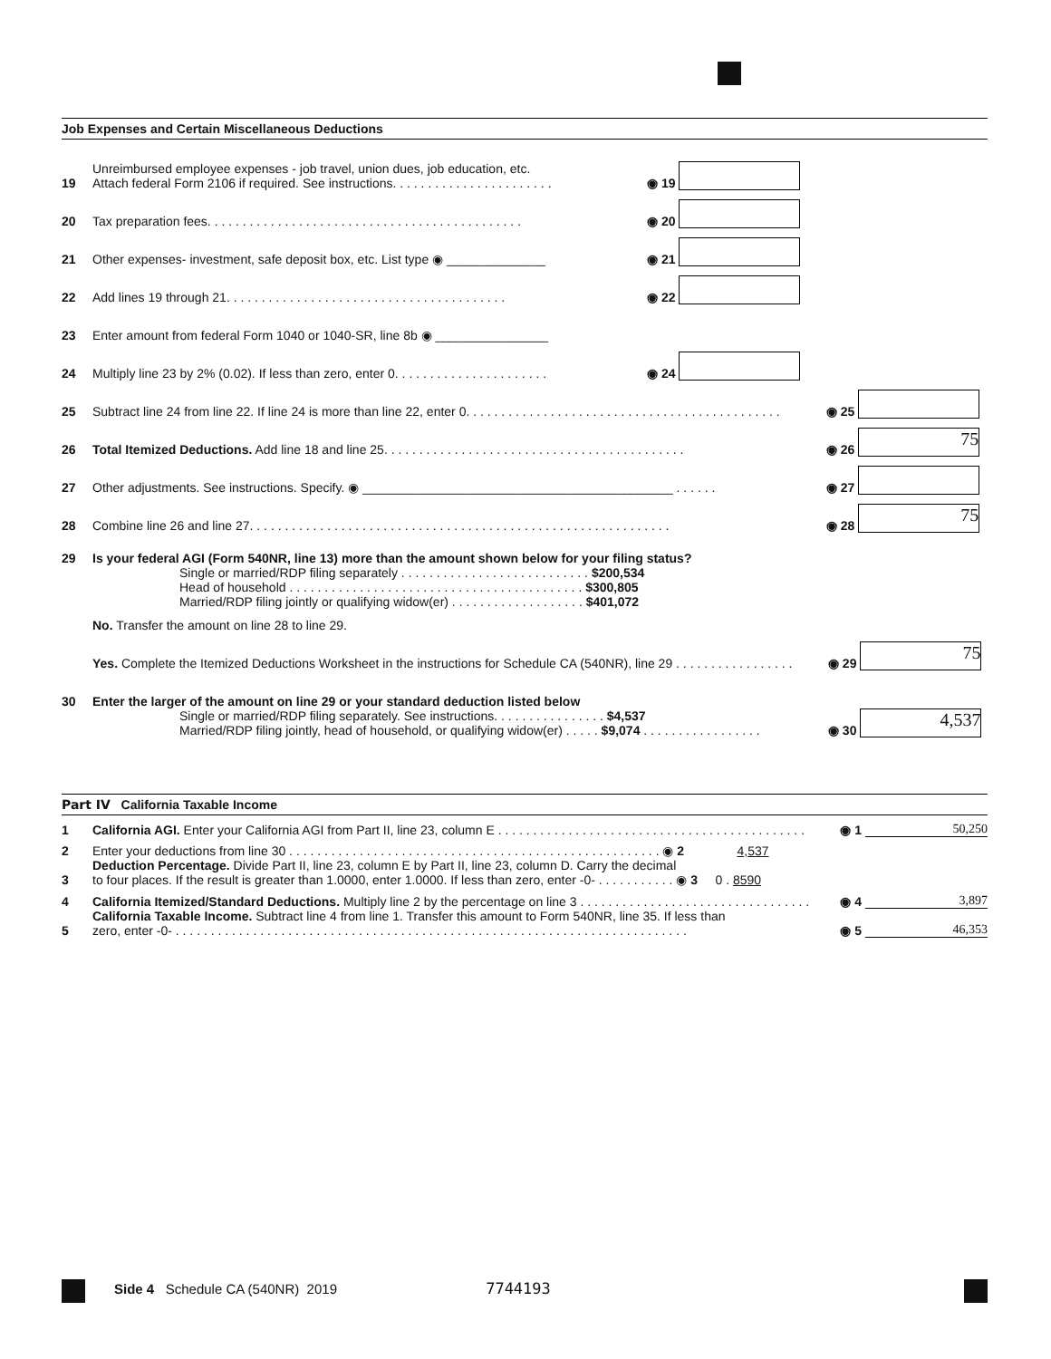Job Expenses and Certain Miscellaneous Deductions
| 19 | Unreimbursed employee expenses - job travel, union dues, job education, etc. Attach federal Form 2106 if required. See instructions. . . . . . . . . . . . . . . . . . . . . . . | ◉ 19 | | | |
| 20 | Tax preparation fees. . . . . . . . . . . . . . . . . . . . . . . . . . . . . . . . . . . . . . . . . . . . . | ◉ 20 | | | |
| 21 | Other expenses- investment, safe deposit box, etc. List type ◉ ______________ | ◉ 21 | | | |
| 22 | Add lines 19 through 21. . . . . . . . . . . . . . . . . . . . . . . . . . . . . . . . . . . . . . . . | ◉ 22 | | | |
| 23 | Enter amount from federal Form 1040 or 1040-SR, line 8b ◉ ________________ | | | | |
| 24 | Multiply line 23 by 2% (0.02). If less than zero, enter 0. . . . . . . . . . . . . . . . . . . . . . | ◉ 24 | | | |
| 25 | Subtract line 24 from line 22. If line 24 is more than line 22, enter 0. . . . . . . . . . . . . . . . . . . . . . . . . . . . . . . . . . . . . . . . . . . . . | | | ◉ 25 | |
| 26 | Total Itemized Deductions. Add line 18 and line 25. . . . . . . . . . . . . . . . . . . . . . . . . . . . . . . . . . . . . . . . . . . | | | ◉ 26 | 75 |
| 27 | Other adjustments. See instructions. Specify. ◉ ____________________________________________ . . . . . . | | | ◉ 27 | |
| 28 | Combine line 26 and line 27. . . . . . . . . . . . . . . . . . . . . . . . . . . . . . . . . . . . . . . . . . . . . . . . . . . . . . . . . . . . | | | ◉ 28 | 75 |
| 29 | Is your federal AGI (Form 540NR, line 13) more than the amount shown below for your filing status? | | |
| | Single or married/RDP filing separately . . . . . . . . . . . . . . . . . . . . . . . . . . . $200,534 Head of household . . . . . . . . . . . . . . . . . . . . . . . . . . . . . . . . . . . . . . . . . . $300,805 Married/RDP filing jointly or qualifying widow(er) . . . . . . . . . . . . . . . . . . . $401,072 | | |
| | No. Transfer the amount on line 28 to line 29. | | |
| | Yes. Complete the Itemized Deductions Worksheet in the instructions for Schedule CA (540NR), line 29 . . . . . . . . . . . . . . . . . | ◉ 29 | 75 |
| 30 | Enter the larger of the amount on line 29 or your standard deduction listed below | | |
| | Single or married/RDP filing separately. See instructions. . . . . . . . . . . . . . . . $4,537 Married/RDP filing jointly, head of household, or qualifying widow(er) . . . . . $9,074 . . . . . . . . . . . . . . . . . | ◉ 30 | 4,537 |
Part IV California Taxable Income
| 1 | California AGI. Enter your California AGI from Part II, line 23, column E . . . . . . . . . . . . . . . . . . . . . . . . . . . . . . . . . . . . . . . . . . . . | ◉ 1 | 50,250 |
| 2 | Enter your deductions from line 30 . . . . . . . . . . . . . . . . . . . . . . . . . . . . . . . . . . . . . . . . . . . . . . . . . . . . . ◉ 2 4,537 | | |
| 3 | Deduction Percentage. Divide Part II, line 23, column E by Part II, line 23, column D. Carry the decimal to four places. If the result is greater than 1.0000, enter 1.0000. If less than zero, enter -0- . . . . . . . . . . . ◉ 3 0 . 8590 | | |
| 4 | California Itemized/Standard Deductions. Multiply line 2 by the percentage on line 3 . . . . . . . . . . . . . . . . . . . . . . . . . . . . . . . . . | ◉ 4 | 3,897 |
| 5 | California Taxable Income. Subtract line 4 from line 1. Transfer this amount to Form 540NR, line 35. If less than zero, enter -0- . . . . . . . . . . . . . . . . . . . . . . . . . . . . . . . . . . . . . . . . . . . . . . . . . . . . . . . . . . . . . . . . . . . . . . . . . | ◉ 5 | 46,353 |
Side 4 Schedule CA (540NR) 2019 7744193